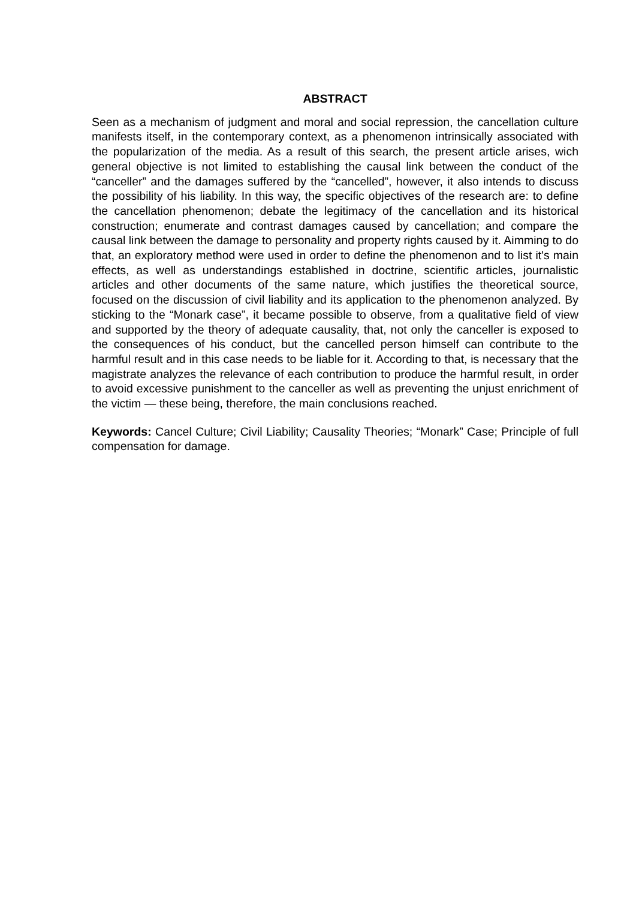ABSTRACT
Seen as a mechanism of judgment and moral and social repression, the cancellation culture manifests itself, in the contemporary context, as a phenomenon intrinsically associated with the popularization of the media. As a result of this search, the present article arises, wich general objective is not limited to establishing the causal link between the conduct of the “canceller” and the damages suffered by the “cancelled”, however, it also intends to discuss the possibility of his liability. In this way, the specific objectives of the research are: to define the cancellation phenomenon; debate the legitimacy of the cancellation and its historical construction; enumerate and contrast damages caused by cancellation; and compare the causal link between the damage to personality and property rights caused by it. Aimming to do that, an exploratory method were used in order to define the phenomenon and to list it's main effects, as well as understandings established in doctrine, scientific articles, journalistic articles and other documents of the same nature, which justifies the theoretical source, focused on the discussion of civil liability and its application to the phenomenon analyzed. By sticking to the “Monark case”, it became possible to observe, from a qualitative field of view and supported by the theory of adequate causality, that, not only the canceller is exposed to the consequences of his conduct, but the cancelled person himself can contribute to the harmful result and in this case needs to be liable for it. According to that, is necessary that the magistrate analyzes the relevance of each contribution to produce the harmful result, in order to avoid excessive punishment to the canceller as well as preventing the unjust enrichment of the victim — these being, therefore, the main conclusions reached.
Keywords: Cancel Culture; Civil Liability; Causality Theories; “Monark” Case; Principle of full compensation for damage.